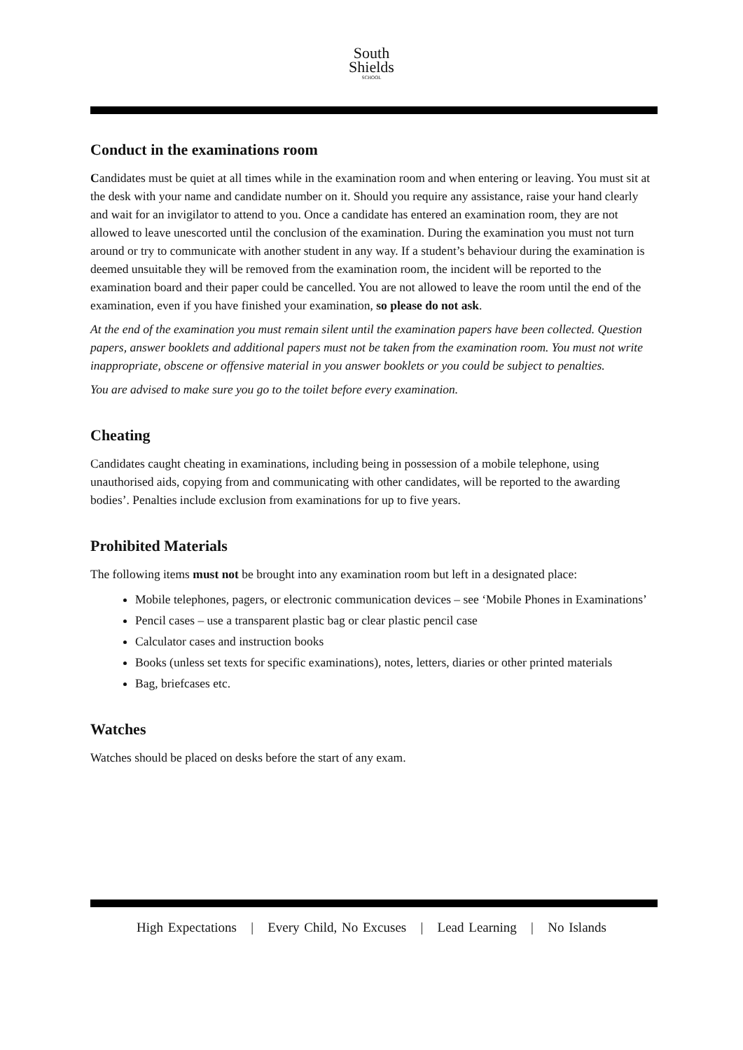South
Shields
SCHOOL
Conduct in the examinations room
Candidates must be quiet at all times while in the examination room and when entering or leaving. You must sit at the desk with your name and candidate number on it. Should you require any assistance, raise your hand clearly and wait for an invigilator to attend to you. Once a candidate has entered an examination room, they are not allowed to leave unescorted until the conclusion of the examination. During the examination you must not turn around or try to communicate with another student in any way. If a student’s behaviour during the examination is deemed unsuitable they will be removed from the examination room, the incident will be reported to the examination board and their paper could be cancelled. You are not allowed to leave the room until the end of the examination, even if you have finished your examination, so please do not ask.
At the end of the examination you must remain silent until the examination papers have been collected. Question papers, answer booklets and additional papers must not be taken from the examination room. You must not write inappropriate, obscene or offensive material in you answer booklets or you could be subject to penalties.
You are advised to make sure you go to the toilet before every examination.
Cheating
Candidates caught cheating in examinations, including being in possession of a mobile telephone, using unauthorised aids, copying from and communicating with other candidates, will be reported to the awarding bodies’. Penalties include exclusion from examinations for up to five years.
Prohibited Materials
The following items must not be brought into any examination room but left in a designated place:
Mobile telephones, pagers, or electronic communication devices – see ‘Mobile Phones in Examinations’
Pencil cases – use a transparent plastic bag or clear plastic pencil case
Calculator cases and instruction books
Books (unless set texts for specific examinations), notes, letters, diaries or other printed materials
Bag, briefcases etc.
Watches
Watches should be placed on desks before the start of any exam.
High Expectations | Every Child, No Excuses | Lead Learning | No Islands